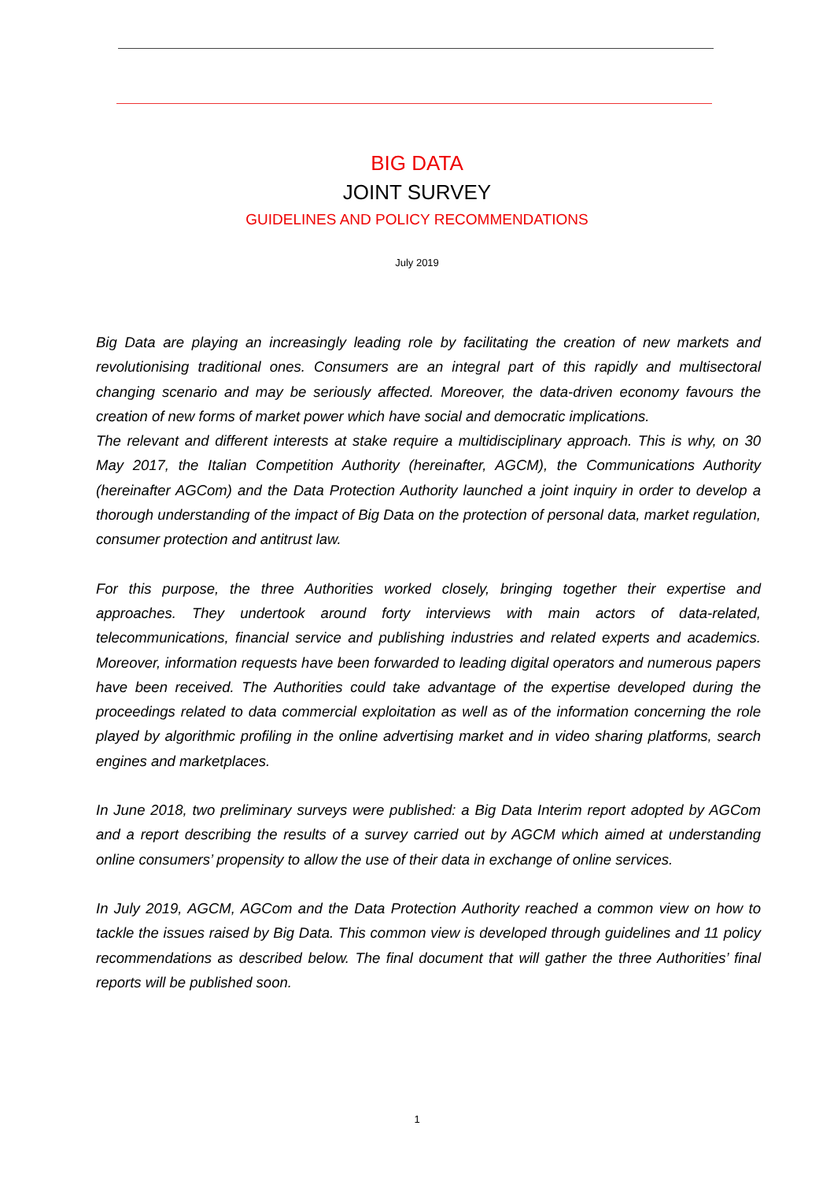BIG DATA
JOINT SURVEY
GUIDELINES AND POLICY RECOMMENDATIONS
July 2019
Big Data are playing an increasingly leading role by facilitating the creation of new markets and revolutionising traditional ones. Consumers are an integral part of this rapidly and multisectoral changing scenario and may be seriously affected. Moreover, the data-driven economy favours the creation of new forms of market power which have social and democratic implications.
The relevant and different interests at stake require a multidisciplinary approach. This is why, on 30 May 2017, the Italian Competition Authority (hereinafter, AGCM), the Communications Authority (hereinafter AGCom) and the Data Protection Authority launched a joint inquiry in order to develop a thorough understanding of the impact of Big Data on the protection of personal data, market regulation, consumer protection and antitrust law.
For this purpose, the three Authorities worked closely, bringing together their expertise and approaches. They undertook around forty interviews with main actors of data-related, telecommunications, financial service and publishing industries and related experts and academics. Moreover, information requests have been forwarded to leading digital operators and numerous papers have been received. The Authorities could take advantage of the expertise developed during the proceedings related to data commercial exploitation as well as of the information concerning the role played by algorithmic profiling in the online advertising market and in video sharing platforms, search engines and marketplaces.
In June 2018, two preliminary surveys were published: a Big Data Interim report adopted by AGCom and a report describing the results of a survey carried out by AGCM which aimed at understanding online consumers’ propensity to allow the use of their data in exchange of online services.
In July 2019, AGCM, AGCom and the Data Protection Authority reached a common view on how to tackle the issues raised by Big Data. This common view is developed through guidelines and 11 policy recommendations as described below. The final document that will gather the three Authorities’ final reports will be published soon.
1